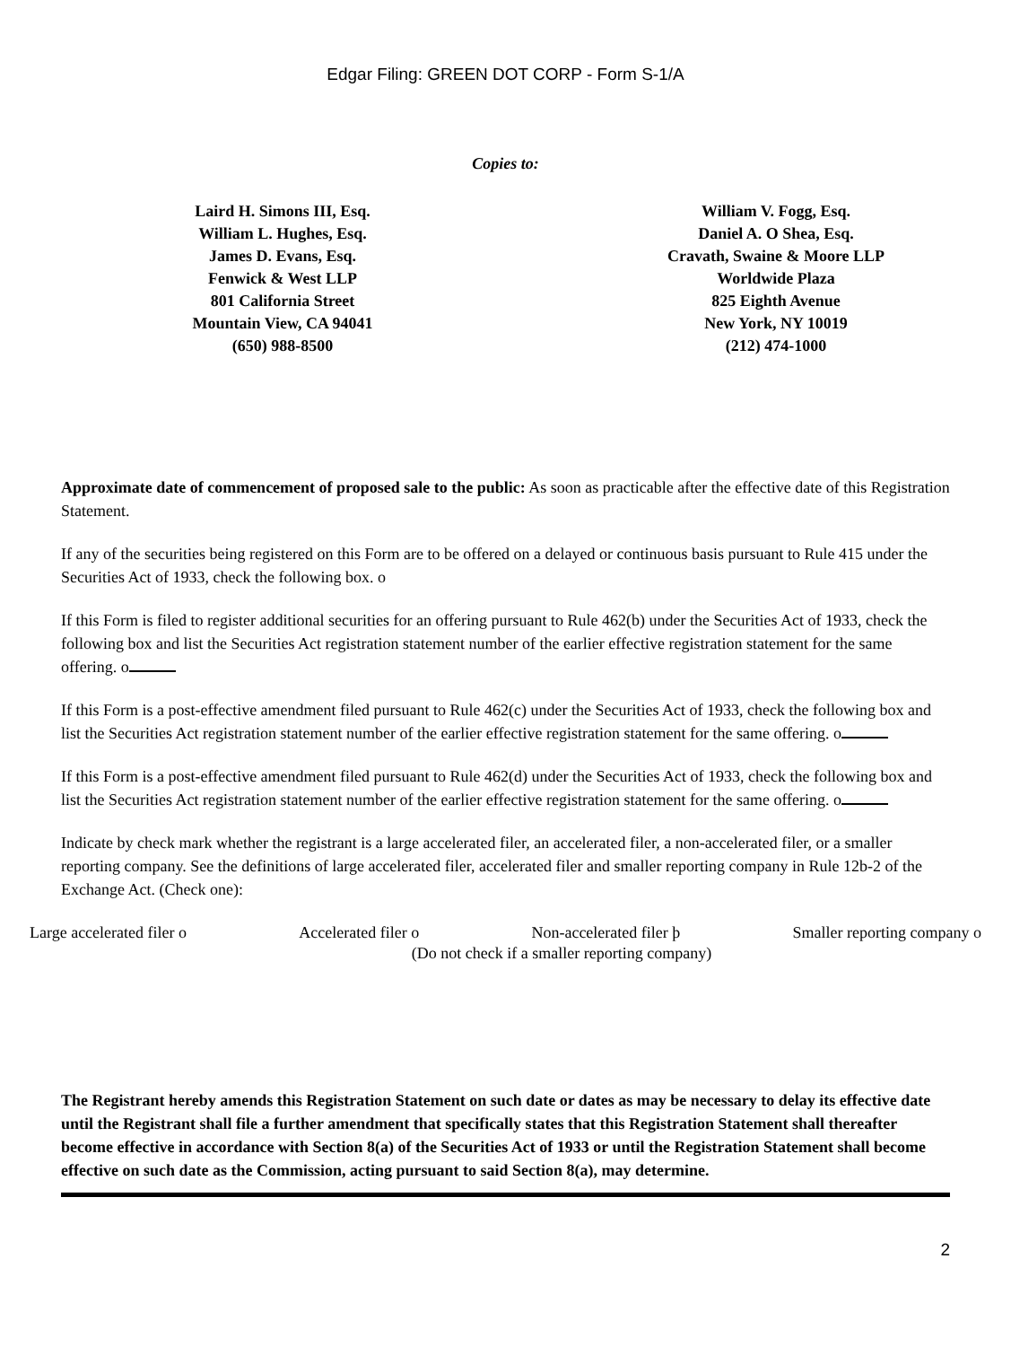Edgar Filing: GREEN DOT CORP - Form S-1/A
Copies to:
Laird H. Simons III, Esq.
William L. Hughes, Esq.
James D. Evans, Esq.
Fenwick & West LLP
801 California Street
Mountain View, CA 94041
(650) 988-8500
William V. Fogg, Esq.
Daniel A. O Shea, Esq.
Cravath, Swaine & Moore LLP
Worldwide Plaza
825 Eighth Avenue
New York, NY 10019
(212) 474-1000
Approximate date of commencement of proposed sale to the public: As soon as practicable after the effective date of this Registration Statement.
If any of the securities being registered on this Form are to be offered on a delayed or continuous basis pursuant to Rule 415 under the Securities Act of 1933, check the following box. o
If this Form is filed to register additional securities for an offering pursuant to Rule 462(b) under the Securities Act of 1933, check the following box and list the Securities Act registration statement number of the earlier effective registration statement for the same offering. o
If this Form is a post-effective amendment filed pursuant to Rule 462(c) under the Securities Act of 1933, check the following box and list the Securities Act registration statement number of the earlier effective registration statement for the same offering. o
If this Form is a post-effective amendment filed pursuant to Rule 462(d) under the Securities Act of 1933, check the following box and list the Securities Act registration statement number of the earlier effective registration statement for the same offering. o
Indicate by check mark whether the registrant is a large accelerated filer, an accelerated filer, a non-accelerated filer, or a smaller reporting company. See the definitions of large accelerated filer, accelerated filer and smaller reporting company in Rule 12b-2 of the Exchange Act. (Check one):
Large accelerated filer o Accelerated filer o Non-accelerated filer þ Smaller reporting company o
(Do not check if a smaller reporting company)
The Registrant hereby amends this Registration Statement on such date or dates as may be necessary to delay its effective date until the Registrant shall file a further amendment that specifically states that this Registration Statement shall thereafter become effective in accordance with Section 8(a) of the Securities Act of 1933 or until the Registration Statement shall become effective on such date as the Commission, acting pursuant to said Section 8(a), may determine.
2